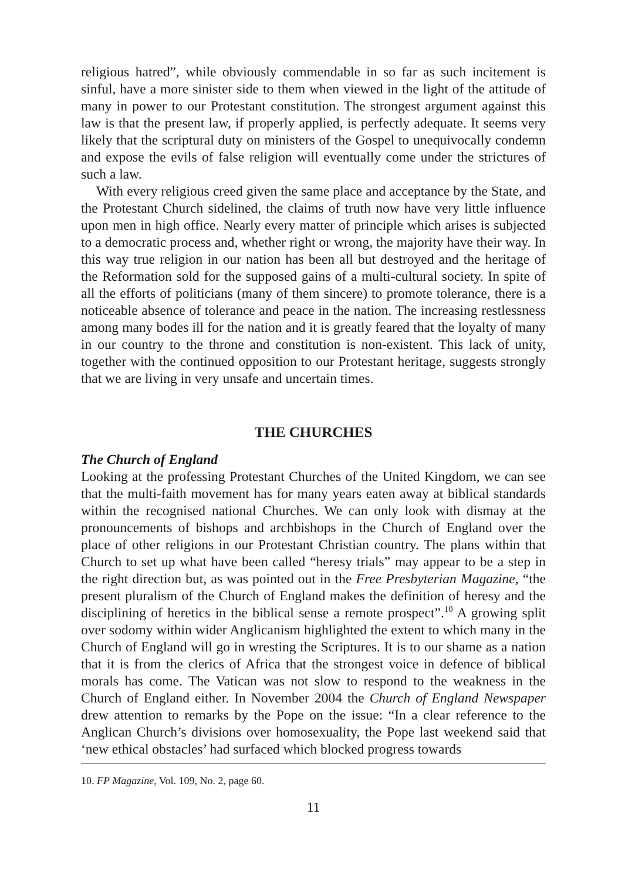religious hatred”, while obviously commendable in so far as such incitement is sinful, have a more sinister side to them when viewed in the light of the attitude of many in power to our Protestant constitution. The strongest argument against this law is that the present law, if properly applied, is perfectly adequate. It seems very likely that the scriptural duty on ministers of the Gospel to unequivocally condemn and expose the evils of false religion will eventually come under the strictures of such a law.
With every religious creed given the same place and acceptance by the State, and the Protestant Church sidelined, the claims of truth now have very little influence upon men in high office. Nearly every matter of principle which arises is subjected to a democratic process and, whether right or wrong, the majority have their way. In this way true religion in our nation has been all but destroyed and the heritage of the Reformation sold for the supposed gains of a multi-cultural society. In spite of all the efforts of politicians (many of them sincere) to promote tolerance, there is a noticeable absence of tolerance and peace in the nation. The increasing restlessness among many bodes ill for the nation and it is greatly feared that the loyalty of many in our country to the throne and constitution is non-existent. This lack of unity, together with the continued opposition to our Protestant heritage, suggests strongly that we are living in very unsafe and uncertain times.
THE CHURCHES
The Church of England
Looking at the professing Protestant Churches of the United Kingdom, we can see that the multi-faith movement has for many years eaten away at biblical standards within the recognised national Churches. We can only look with dismay at the pronouncements of bishops and archbishops in the Church of England over the place of other religions in our Protestant Christian country. The plans within that Church to set up what have been called “heresy trials” may appear to be a step in the right direction but, as was pointed out in the Free Presbyterian Magazine, “the present pluralism of the Church of England makes the definition of heresy and the disciplining of heretics in the biblical sense a remote prospect”.<sup>10</sup> A growing split over sodomy within wider Anglicanism highlighted the extent to which many in the Church of England will go in wresting the Scriptures. It is to our shame as a nation that it is from the clerics of Africa that the strongest voice in defence of biblical morals has come. The Vatican was not slow to respond to the weakness in the Church of England either. In November 2004 the Church of England Newspaper drew attention to remarks by the Pope on the issue: “In a clear reference to the Anglican Church’s divisions over homosexuality, the Pope last weekend said that ‘new ethical obstacles’ had surfaced which blocked progress towards
10. FP Magazine, Vol. 109, No. 2, page 60.
11